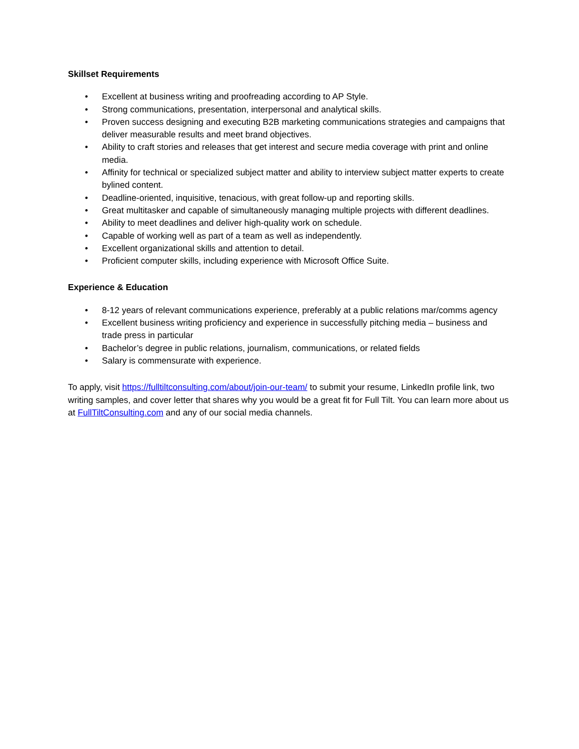Skillset Requirements
• Excellent at business writing and proofreading according to AP Style.
• Strong communications, presentation, interpersonal and analytical skills.
• Proven success designing and executing B2B marketing communications strategies and campaigns that deliver measurable results and meet brand objectives.
• Ability to craft stories and releases that get interest and secure media coverage with print and online media.
• Affinity for technical or specialized subject matter and ability to interview subject matter experts to create bylined content.
• Deadline-oriented, inquisitive, tenacious, with great follow-up and reporting skills.
• Great multitasker and capable of simultaneously managing multiple projects with different deadlines.
• Ability to meet deadlines and deliver high-quality work on schedule.
• Capable of working well as part of a team as well as independently.
• Excellent organizational skills and attention to detail.
• Proficient computer skills, including experience with Microsoft Office Suite.
Experience & Education
• 8-12 years of relevant communications experience, preferably at a public relations mar/comms agency
• Excellent business writing proficiency and experience in successfully pitching media – business and trade press in particular
• Bachelor’s degree in public relations, journalism, communications, or related fields
• Salary is commensurate with experience.
To apply, visit https://fulltiltconsulting.com/about/join-our-team/ to submit your resume, LinkedIn profile link, two writing samples, and cover letter that shares why you would be a great fit for Full Tilt. You can learn more about us at FullTiltConsulting.com and any of our social media channels.